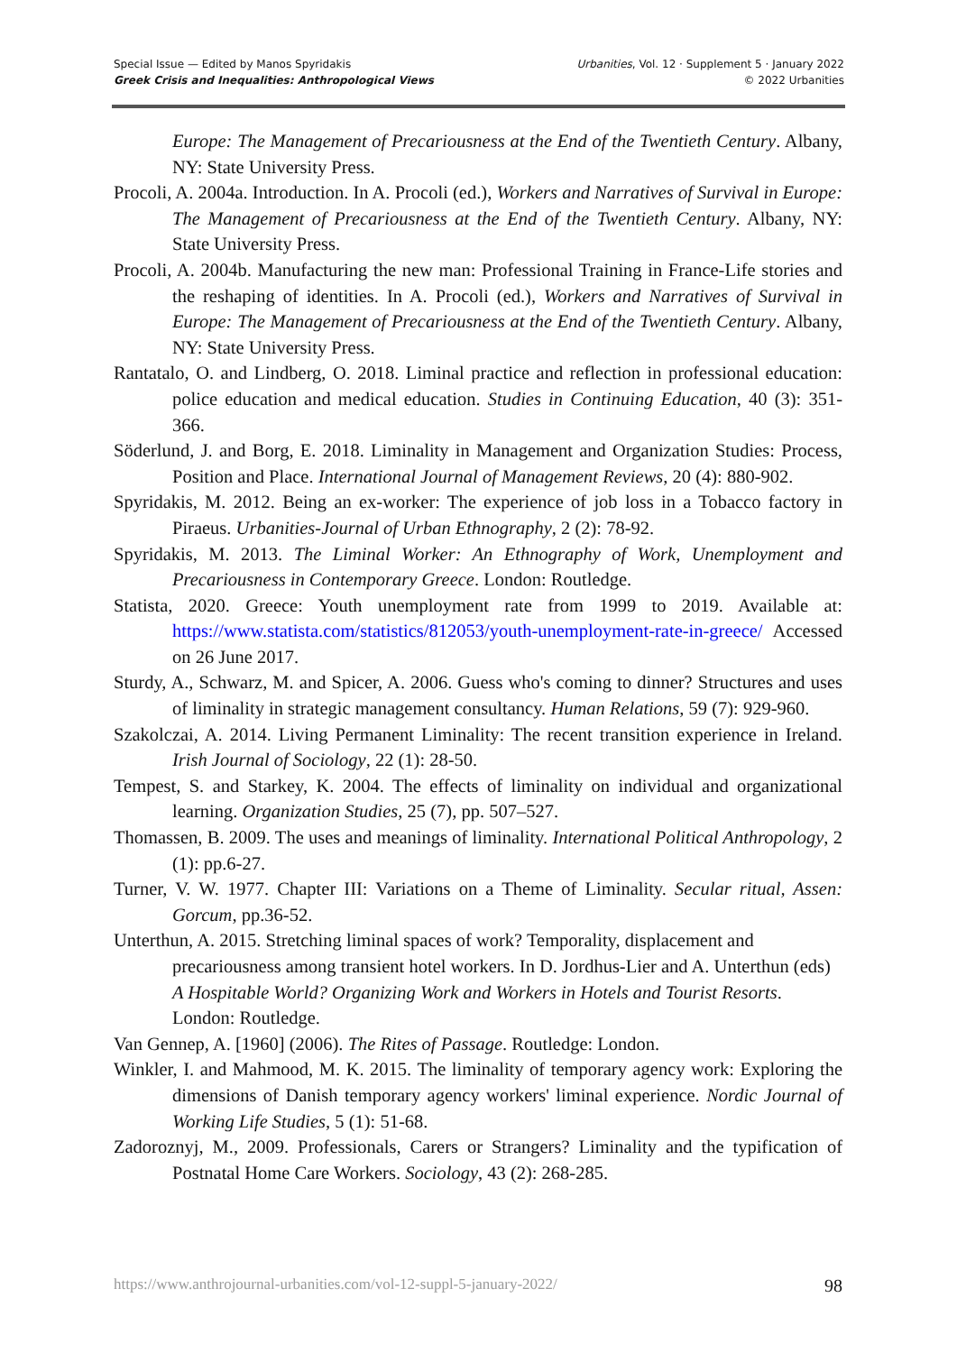Special Issue — Edited by Manos Spyridakis
Greek Crisis and Inequalities: Anthropological Views
Urbanities, Vol. 12 · Supplement 5 · January 2022
© 2022 Urbanities
Europe: The Management of Precariousness at the End of the Twentieth Century. Albany, NY: State University Press.
Procoli, A. 2004a. Introduction. In A. Procoli (ed.), Workers and Narratives of Survival in Europe: The Management of Precariousness at the End of the Twentieth Century. Albany, NY: State University Press.
Procoli, A. 2004b. Manufacturing the new man: Professional Training in France-Life stories and the reshaping of identities. In A. Procoli (ed.), Workers and Narratives of Survival in Europe: The Management of Precariousness at the End of the Twentieth Century. Albany, NY: State University Press.
Rantatalo, O. and Lindberg, O. 2018. Liminal practice and reflection in professional education: police education and medical education. Studies in Continuing Education, 40 (3): 351-366.
Söderlund, J. and Borg, E. 2018. Liminality in Management and Organization Studies: Process, Position and Place. International Journal of Management Reviews, 20 (4): 880-902.
Spyridakis, M. 2012. Being an ex-worker: The experience of job loss in a Tobacco factory in Piraeus. Urbanities-Journal of Urban Ethnography, 2 (2): 78-92.
Spyridakis, M. 2013. The Liminal Worker: An Ethnography of Work, Unemployment and Precariousness in Contemporary Greece. London: Routledge.
Statista, 2020. Greece: Youth unemployment rate from 1999 to 2019. Available at: https://www.statista.com/statistics/812053/youth-unemployment-rate-in-greece/ Accessed on 26 June 2017.
Sturdy, A., Schwarz, M. and Spicer, A. 2006. Guess who's coming to dinner? Structures and uses of liminality in strategic management consultancy. Human Relations, 59 (7): 929-960.
Szakolczai, A. 2014. Living Permanent Liminality: The recent transition experience in Ireland. Irish Journal of Sociology, 22 (1): 28-50.
Tempest, S. and Starkey, K. 2004. The effects of liminality on individual and organizational learning. Organization Studies, 25 (7), pp. 507–527.
Thomassen, B. 2009. The uses and meanings of liminality. International Political Anthropology, 2 (1): pp.6-27.
Turner, V. W. 1977. Chapter III: Variations on a Theme of Liminality. Secular ritual, Assen: Gorcum, pp.36-52.
Unterthun, A. 2015. Stretching liminal spaces of work? Temporality, displacement and precariousness among transient hotel workers. In D. Jordhus-Lier and A. Unterthun (eds) A Hospitable World? Organizing Work and Workers in Hotels and Tourist Resorts. London: Routledge.
Van Gennep, A. [1960] (2006). The Rites of Passage. Routledge: London.
Winkler, I. and Mahmood, M. K. 2015. The liminality of temporary agency work: Exploring the dimensions of Danish temporary agency workers' liminal experience. Nordic Journal of Working Life Studies, 5 (1): 51-68.
Zadoroznyj, M., 2009. Professionals, Carers or Strangers? Liminality and the typification of Postnatal Home Care Workers. Sociology, 43 (2): 268-285.
https://www.anthrojournal-urbanities.com/vol-12-suppl-5-january-2022/ 98